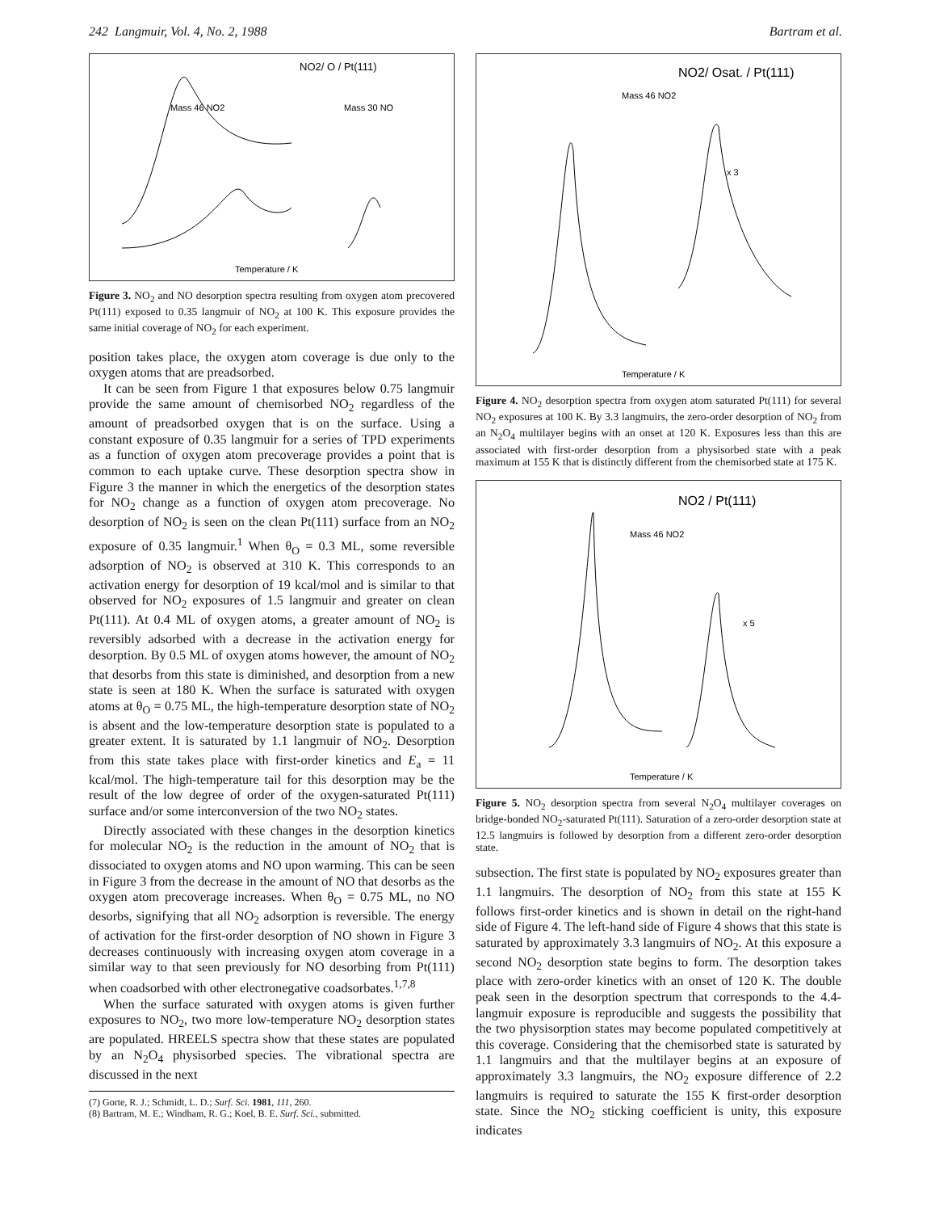242 Langmuir, Vol. 4, No. 2, 1988 Bartram et al.
NO2/ O / Pt(111)
Mass 46 NO2
Mass 30 NO
Temperature / K
Figure 3. NO<sub>2</sub> and NO desorption spectra resulting from oxygen atom precovered Pt(111) exposed to 0.35 langmuir of NO<sub>2</sub> at 100 K. This exposure provides the same initial coverage of NO<sub>2</sub> for each experiment.
position takes place, the oxygen atom coverage is due only to the oxygen atoms that are preadsorbed.
It can be seen from Figure 1 that exposures below 0.75 langmuir provide the same amount of chemisorbed NO<sub>2</sub> regardless of the amount of preadsorbed oxygen that is on the surface. Using a constant exposure of 0.35 langmuir for a series of TPD experiments as a function of oxygen atom precoverage provides a point that is common to each uptake curve. These desorption spectra show in Figure 3 the manner in which the energetics of the desorption states for NO<sub>2</sub> change as a function of oxygen atom precoverage. No desorption of NO<sub>2</sub> is seen on the clean Pt(111) surface from an NO<sub>2</sub> exposure of 0.35 langmuir.<sup>1</sup> When θ<sub>O</sub> = 0.3 ML, some reversible adsorption of NO<sub>2</sub> is observed at 310 K. This corresponds to an activation energy for desorption of 19 kcal/mol and is similar to that observed for NO<sub>2</sub> exposures of 1.5 langmuir and greater on clean Pt(111). At 0.4 ML of oxygen atoms, a greater amount of NO<sub>2</sub> is reversibly adsorbed with a decrease in the activation energy for desorption. By 0.5 ML of oxygen atoms however, the amount of NO<sub>2</sub> that desorbs from this state is diminished, and desorption from a new state is seen at 180 K. When the surface is saturated with oxygen atoms at θ<sub>O</sub> = 0.75 ML, the high-temperature desorption state of NO<sub>2</sub> is absent and the low-temperature desorption state is populated to a greater extent. It is saturated by 1.1 langmuir of NO<sub>2</sub>. Desorption from this state takes place with first-order kinetics and E<sub>a</sub> = 11 kcal/mol. The high-temperature tail for this desorption may be the result of the low degree of order of the oxygen-saturated Pt(111) surface and/or some interconversion of the two NO<sub>2</sub> states.
Directly associated with these changes in the desorption kinetics for molecular NO<sub>2</sub> is the reduction in the amount of NO<sub>2</sub> that is dissociated to oxygen atoms and NO upon warming. This can be seen in Figure 3 from the decrease in the amount of NO that desorbs as the oxygen atom precoverage increases. When θ<sub>O</sub> = 0.75 ML, no NO desorbs, signifying that all NO<sub>2</sub> adsorption is reversible. The energy of activation for the first-order desorption of NO shown in Figure 3 decreases continuously with increasing oxygen atom coverage in a similar way to that seen previously for NO desorbing from Pt(111) when coadsorbed with other electronegative coadsorbates.<sup>1,7,8</sup>
When the surface saturated with oxygen atoms is given further exposures to NO<sub>2</sub>, two more low-temperature NO<sub>2</sub> desorption states are populated. HREELS spectra show that these states are populated by an N<sub>2</sub>O<sub>4</sub> physisorbed species. The vibrational spectra are discussed in the next
(7) Gorte, R. J.; Schmidt, L. D.; Surf. Sci. 1981, 111, 260.
(8) Bartram, M. E.; Windham, R. G.; Koel, B. E. Surf. Sci., submitted.
NO2/ Osat. / Pt(111)
Mass 46 NO2
x 3
Temperature / K
Figure 4. NO<sub>2</sub> desorption spectra from oxygen atom saturated Pt(111) for several NO<sub>2</sub> exposures at 100 K. By 3.3 langmuirs, the zero-order desorption of NO<sub>2</sub> from an N<sub>2</sub>O<sub>4</sub> multilayer begins with an onset at 120 K. Exposures less than this are associated with first-order desorption from a physisorbed state with a peak maximum at 155 K that is distinctly different from the chemisorbed state at 175 K.
NO2 / Pt(111)
Mass 46 NO2
x 5
Temperature / K
Figure 5. NO<sub>2</sub> desorption spectra from several N<sub>2</sub>O<sub>4</sub> multilayer coverages on bridge-bonded NO<sub>2</sub>-saturated Pt(111). Saturation of a zero-order desorption state at 12.5 langmuirs is followed by desorption from a different zero-order desorption state.
subsection. The first state is populated by NO<sub>2</sub> exposures greater than 1.1 langmuirs. The desorption of NO<sub>2</sub> from this state at 155 K follows first-order kinetics and is shown in detail on the right-hand side of Figure 4. The left-hand side of Figure 4 shows that this state is saturated by approximately 3.3 langmuirs of NO<sub>2</sub>. At this exposure a second NO<sub>2</sub> desorption state begins to form. The desorption takes place with zero-order kinetics with an onset of 120 K. The double peak seen in the desorption spectrum that corresponds to the 4.4-langmuir exposure is reproducible and suggests the possibility that the two physisorption states may become populated competitively at this coverage. Considering that the chemisorbed state is saturated by 1.1 langmuirs and that the multilayer begins at an exposure of approximately 3.3 langmuirs, the NO<sub>2</sub> exposure difference of 2.2 langmuirs is required to saturate the 155 K first-order desorption state. Since the NO<sub>2</sub> sticking coefficient is unity, this exposure indicates